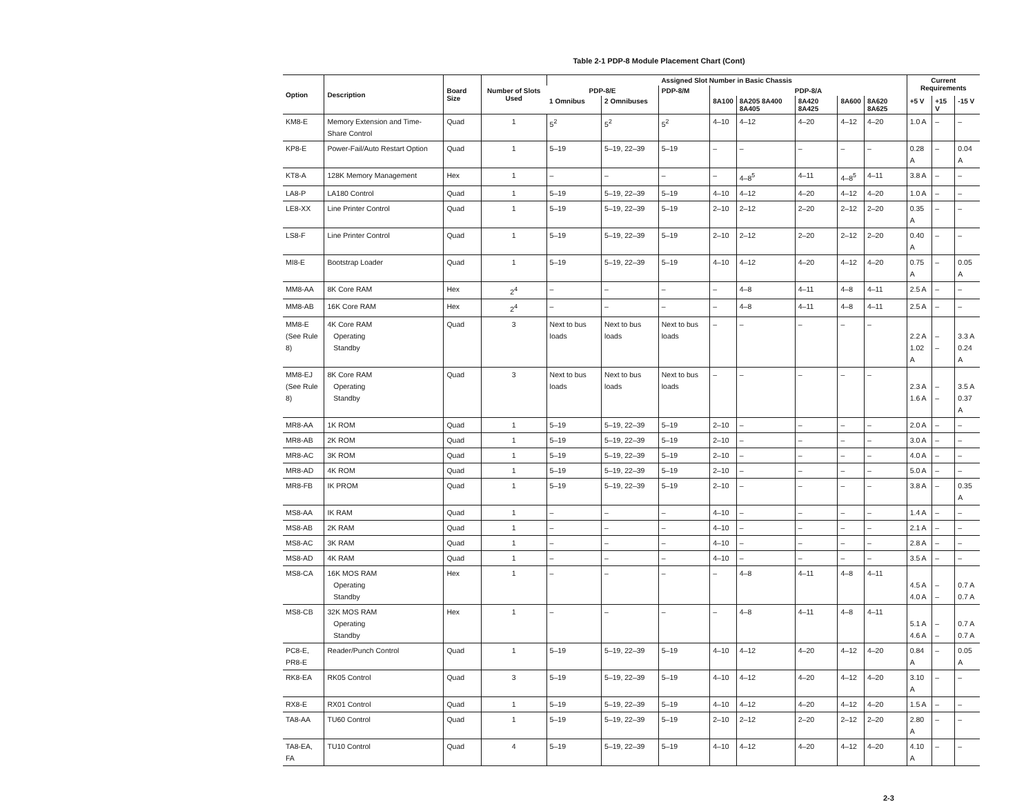Table 2-1 PDP-8 Module Placement Chart (Cont)
| Option | Description | Board Size | Number of Slots Used | Assigned Slot Number in Basic Chassis | | | | | | | | Current Requirements | | |
| --- | --- | --- | --- | --- | --- | --- | --- | --- | --- | --- | --- | --- | --- | --- |
| | | | | PDP-8/E | | PDP-8/M | PDP-8/A | | | | | | | |
| | | | | 1 Omnibus | 2 Omnibuses | | 8A100 | 8A205 8A400 8A405 | 8A420 8A425 | 8A600 | 8A620 8A625 | +5 V | +15 V | -15 V |
| KM8-E | Memory Extension and Time-Share Control | Quad | 1 | 5<sup>2</sup> | 5<sup>2</sup> | 5<sup>2</sup> | 4–10 | 4–12 | 4–20 | 4–12 | 4–20 | 1.0 A | – | – |
| KP8-E | Power-Fail/Auto Restart Option | Quad | 1 | 5–19 | 5–19, 22–39 | 5–19 | – | – | – | – | – | 0.28 A | – | 0.04 A |
| KT8-A | 128K Memory Management | Hex | 1 | – | – | – | – | 4–8<sup>5</sup> | 4–11 | 4–8<sup>5</sup> | 4–11 | 3.8 A | – | – |
| LA8-P | LA180 Control | Quad | 1 | 5–19 | 5–19, 22–39 | 5–19 | 4–10 | 4–12 | 4–20 | 4–12 | 4–20 | 1.0 A | – | – |
| LE8-XX | Line Printer Control | Quad | 1 | 5–19 | 5–19, 22–39 | 5–19 | 2–10 | 2–12 | 2–20 | 2–12 | 2–20 | 0.35 A | – | – |
| LS8-F | Line Printer Control | Quad | 1 | 5–19 | 5–19, 22–39 | 5–19 | 2–10 | 2–12 | 2–20 | 2–12 | 2–20 | 0.40 A | – | – |
| MI8-E | Bootstrap Loader | Quad | 1 | 5–19 | 5–19, 22–39 | 5–19 | 4–10 | 4–12 | 4–20 | 4–12 | 4–20 | 0.75 A | – | 0.05 A |
| MM8-AA | 8K Core RAM | Hex | 2<sup>4</sup> | – | – | – | – | 4–8 | 4–11 | 4–8 | 4–11 | 2.5 A | – | – |
| MM8-AB | 16K Core RAM | Hex | 2<sup>4</sup> | – | – | – | – | 4–8 | 4–11 | 4–8 | 4–11 | 2.5 A | – | – |
| MM8-E (See Rule 8) | 4K Core RAM Operating Standby | Quad | 3 | Next to bus loads | Next to bus loads | Next to bus loads | – | – | – | – | – | 2.2 A 1.02 A | – – | 3.3 A 0.24 A |
| MM8-EJ (See Rule 8) | 8K Core RAM Operating Standby | Quad | 3 | Next to bus loads | Next to bus loads | Next to bus loads | – | – | – | – | – | 2.3 A 1.6 A | – – | 3.5 A 0.37 A |
| MR8-AA | 1K ROM | Quad | 1 | 5–19 | 5–19, 22–39 | 5–19 | 2–10 | – | – | – | – | 2.0 A | – | – |
| MR8-AB | 2K ROM | Quad | 1 | 5–19 | 5–19, 22–39 | 5–19 | 2–10 | – | – | – | – | 3.0 A | – | – |
| MR8-AC | 3K ROM | Quad | 1 | 5–19 | 5–19, 22–39 | 5–19 | 2–10 | – | – | – | – | 4.0 A | – | – |
| MR8-AD | 4K ROM | Quad | 1 | 5–19 | 5–19, 22–39 | 5–19 | 2–10 | – | – | – | – | 5.0 A | – | – |
| MR8-FB | IK PROM | Quad | 1 | 5–19 | 5–19, 22–39 | 5–19 | 2–10 | – | – | – | – | 3.8 A | – | 0.35 A |
| MS8-AA | IK RAM | Quad | 1 | – | – | – | 4–10 | – | – | – | – | 1.4 A | – | – |
| MS8-AB | 2K RAM | Quad | 1 | – | – | – | 4–10 | – | – | – | – | 2.1 A | – | – |
| MS8-AC | 3K RAM | Quad | 1 | – | – | – | 4–10 | – | – | – | – | 2.8 A | – | – |
| MS8-AD | 4K RAM | Quad | 1 | – | – | – | 4–10 | – | – | – | – | 3.5 A | – | – |
| MS8-CA | 16K MOS RAM Operating Standby | Hex | 1 | – | – | – | – | 4–8 | 4–11 | 4–8 | 4–11 | 4.5 A 4.0 A | – – | 0.7 A 0.7 A |
| MS8-CB | 32K MOS RAM Operating Standby | Hex | 1 | – | – | – | – | 4–8 | 4–11 | 4–8 | 4–11 | 5.1 A 4.6 A | – – | 0.7 A 0.7 A |
| PC8-E, PR8-E | Reader/Punch Control | Quad | 1 | 5–19 | 5–19, 22–39 | 5–19 | 4–10 | 4–12 | 4–20 | 4–12 | 4–20 | 0.84 A | – | 0.05 A |
| RK8-EA | RK05 Control | Quad | 3 | 5–19 | 5–19, 22–39 | 5–19 | 4–10 | 4–12 | 4–20 | 4–12 | 4–20 | 3.10 A | – | – |
| RX8-E | RX01 Control | Quad | 1 | 5–19 | 5–19, 22–39 | 5–19 | 4–10 | 4–12 | 4–20 | 4–12 | 4–20 | 1.5 A | – | – |
| TA8-AA | TU60 Control | Quad | 1 | 5–19 | 5–19, 22–39 | 5–19 | 2–10 | 2–12 | 2–20 | 2–12 | 2–20 | 2.80 A | – | – |
| TA8-EA, FA | TU10 Control | Quad | 4 | 5–19 | 5–19, 22–39 | 5–19 | 4–10 | 4–12 | 4–20 | 4–12 | 4–20 | 4.10 A | – | – |
2-3